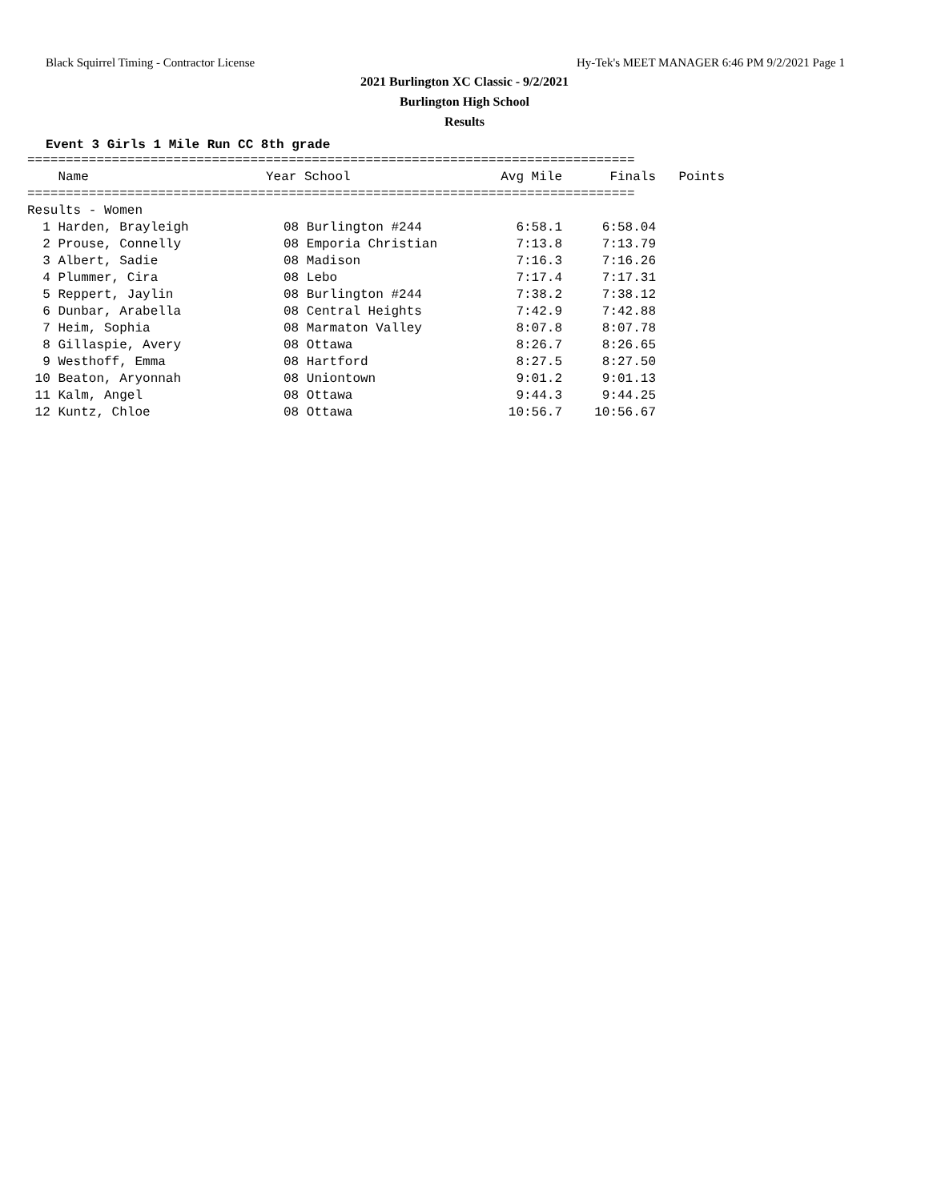Black Squirrel Timing - Contractor License Hy-Tek's MEET MANAGER 6:46 PM 9/2/2021 Page 1
2021 Burlington XC Classic - 9/2/2021
Burlington High School
Results
Event 3 Girls 1 Mile Run CC 8th grade
===============================================================================
| Name | Year School | Avg Mile | Finals | Points |
| --- | --- | --- | --- | --- |
===============================================================================
Results - Women
| 1 Harden, Brayleigh | 08 Burlington #244 | 6:58.1 | 6:58.04 |
| 2 Prouse, Connelly | 08 Emporia Christian | 7:13.8 | 7:13.79 |
| 3 Albert, Sadie | 08 Madison | 7:16.3 | 7:16.26 |
| 4 Plummer, Cira | 08 Lebo | 7:17.4 | 7:17.31 |
| 5 Reppert, Jaylin | 08 Burlington #244 | 7:38.2 | 7:38.12 |
| 6 Dunbar, Arabella | 08 Central Heights | 7:42.9 | 7:42.88 |
| 7 Heim, Sophia | 08 Marmaton Valley | 8:07.8 | 8:07.78 |
| 8 Gillaspie, Avery | 08 Ottawa | 8:26.7 | 8:26.65 |
| 9 Westhoff, Emma | 08 Hartford | 8:27.5 | 8:27.50 |
| 10 Beaton, Aryonnah | 08 Uniontown | 9:01.2 | 9:01.13 |
| 11 Kalm, Angel | 08 Ottawa | 9:44.3 | 9:44.25 |
| 12 Kuntz, Chloe | 08 Ottawa | 10:56.7 | 10:56.67 |